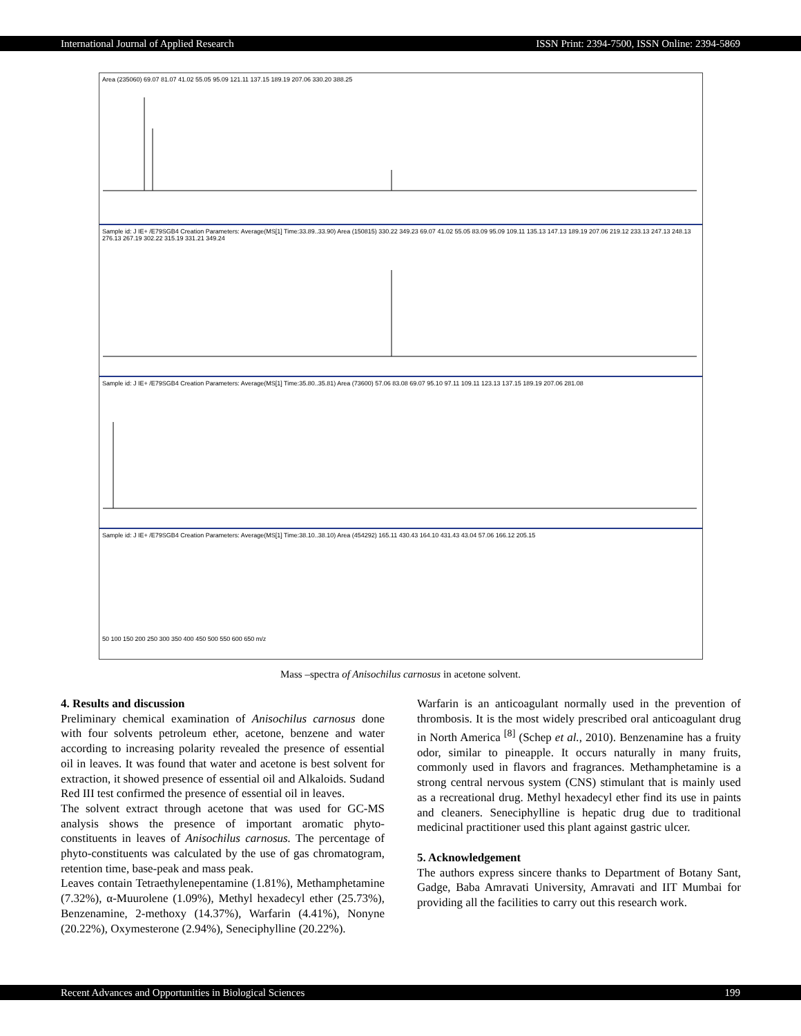International Journal of Applied Research ISSN Print: 2394-7500, ISSN Online: 2394-5869
Area (235060) 69.07 81.07 41.02 55.05 95.09 121.11 137.15 189.19 207.06 330.20 388.25
Sample id: J IE+ /E79SGB4 Creation Parameters: Average(MS[1] Time:33.89..33.90) Area (150815) 330.22 349.23 69.07 41.02 55.05 83.09 95.09 109.11 135.13 147.13 189.19 207.06 219.12 233.13 247.13 248.13 276.13 267.19 302.22 315.19 331.21 349.24
Sample id: J IE+ /E79SGB4 Creation Parameters: Average(MS[1] Time:35.80..35.81) Area (73600) 57.06 83.08 69.07 95.10 97.11 109.11 123.13 137.15 189.19 207.06 281.08
Sample id: J IE+ /E79SGB4 Creation Parameters: Average(MS[1] Time:38.10..38.10) Area (454292) 165.11 430.43 164.10 431.43 43.04 57.06 166.12 205.15
50 100 150 200 250 300 350 400 450 500 550 600 650 m/z
Mass –spectra of Anisochilus carnosus in acetone solvent.
4. Results and discussion
Preliminary chemical examination of Anisochilus carnosus done with four solvents petroleum ether, acetone, benzene and water according to increasing polarity revealed the presence of essential oil in leaves. It was found that water and acetone is best solvent for extraction, it showed presence of essential oil and Alkaloids. Sudand Red III test confirmed the presence of essential oil in leaves.
The solvent extract through acetone that was used for GC-MS analysis shows the presence of important aromatic phyto-constituents in leaves of Anisochilus carnosus. The percentage of phyto-constituents was calculated by the use of gas chromatogram, retention time, base-peak and mass peak.
Leaves contain Tetraethylenepentamine (1.81%), Methamphetamine (7.32%), α-Muurolene (1.09%), Methyl hexadecyl ether (25.73%), Benzenamine, 2-methoxy (14.37%), Warfarin (4.41%), Nonyne (20.22%), Oxymesterone (2.94%), Seneciphylline (20.22%).
Warfarin is an anticoagulant normally used in the prevention of thrombosis. It is the most widely prescribed oral anticoagulant drug in North America <sup>[8]</sup> (Schep et al., 2010). Benzenamine has a fruity odor, similar to pineapple. It occurs naturally in many fruits, commonly used in flavors and fragrances. Methamphetamine is a strong central nervous system (CNS) stimulant that is mainly used as a recreational drug. Methyl hexadecyl ether find its use in paints and cleaners. Seneciphylline is hepatic drug due to traditional medicinal practitioner used this plant against gastric ulcer.
5. Acknowledgement
The authors express sincere thanks to Department of Botany Sant, Gadge, Baba Amravati University, Amravati and IIT Mumbai for providing all the facilities to carry out this research work.
Recent Advances and Opportunities in Biological Sciences 199